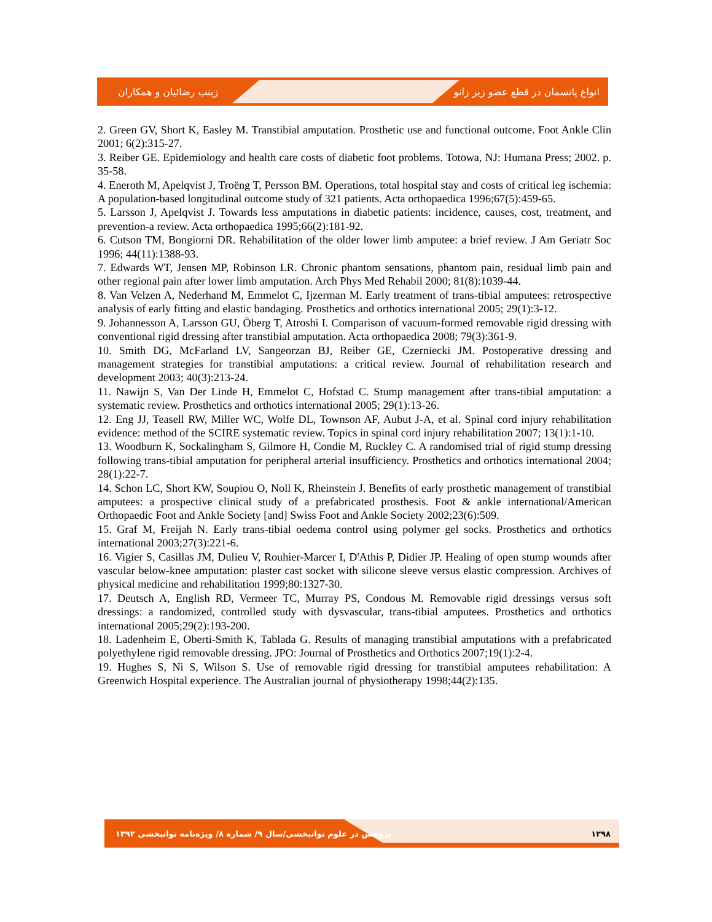زینب رضائیان و همکاران انواع پانسمان در قطع عضو زیر زانو
2. Green GV, Short K, Easley M. Transtibial amputation. Prosthetic use and functional outcome. Foot Ankle Clin 2001; 6(2):315-27.
3. Reiber GE. Epidemiology and health care costs of diabetic foot problems. Totowa, NJ: Humana Press; 2002. p. 35-58.
4. Eneroth M, Apelqvist J, Troëng T, Persson BM. Operations, total hospital stay and costs of critical leg ischemia: A population-based longitudinal outcome study of 321 patients. Acta orthopaedica 1996;67(5):459-65.
5. Larsson J, Apelqvist J. Towards less amputations in diabetic patients: incidence, causes, cost, treatment, and prevention-a review. Acta orthopaedica 1995;66(2):181-92.
6. Cutson TM, Bongiorni DR. Rehabilitation of the older lower limb amputee: a brief review. J Am Geriatr Soc 1996; 44(11):1388-93.
7. Edwards WT, Jensen MP, Robinson LR. Chronic phantom sensations, phantom pain, residual limb pain and other regional pain after lower limb amputation. Arch Phys Med Rehabil 2000; 81(8):1039-44.
8. Van Velzen A, Nederhand M, Emmelot C, Ijzerman M. Early treatment of trans-tibial amputees: retrospective analysis of early fitting and elastic bandaging. Prosthetics and orthotics international 2005; 29(1):3-12.
9. Johannesson A, Larsson GU, Öberg T, Atroshi I. Comparison of vacuum-formed removable rigid dressing with conventional rigid dressing after transtibial amputation. Acta orthopaedica 2008; 79(3):361-9.
10. Smith DG, McFarland LV, Sangeorzan BJ, Reiber GE, Czerniecki JM. Postoperative dressing and management strategies for transtibial amputations: a critical review. Journal of rehabilitation research and development 2003; 40(3):213-24.
11. Nawijn S, Van Der Linde H, Emmelot C, Hofstad C. Stump management after trans-tibial amputation: a systematic review. Prosthetics and orthotics international 2005; 29(1):13-26.
12. Eng JJ, Teasell RW, Miller WC, Wolfe DL, Townson AF, Aubut J-A, et al. Spinal cord injury rehabilitation evidence: method of the SCIRE systematic review. Topics in spinal cord injury rehabilitation 2007; 13(1):1-10.
13. Woodburn K, Sockalingham S, Gilmore H, Condie M, Ruckley C. A randomised trial of rigid stump dressing following trans-tibial amputation for peripheral arterial insufficiency. Prosthetics and orthotics international 2004; 28(1):22-7.
14. Schon LC, Short KW, Soupiou O, Noll K, Rheinstein J. Benefits of early prosthetic management of transtibial amputees: a prospective clinical study of a prefabricated prosthesis. Foot & ankle international/American Orthopaedic Foot and Ankle Society [and] Swiss Foot and Ankle Society 2002;23(6):509.
15. Graf M, Freijah N. Early trans-tibial oedema control using polymer gel socks. Prosthetics and orthotics international 2003;27(3):221-6.
16. Vigier S, Casillas JM, Dulieu V, Rouhier-Marcer I, D'Athis P, Didier JP. Healing of open stump wounds after vascular below-knee amputation: plaster cast socket with silicone sleeve versus elastic compression. Archives of physical medicine and rehabilitation 1999;80:1327-30.
17. Deutsch A, English RD, Vermeer TC, Murray PS, Condous M. Removable rigid dressings versus soft dressings: a randomized, controlled study with dysvascular, trans-tibial amputees. Prosthetics and orthotics international 2005;29(2):193-200.
18. Ladenheim E, Oberti-Smith K, Tablada G. Results of managing transtibial amputations with a prefabricated polyethylene rigid removable dressing. JPO: Journal of Prosthetics and Orthotics 2007;19(1):2-4.
19. Hughes S, Ni S, Wilson S. Use of removable rigid dressing for transtibial amputees rehabilitation: A Greenwich Hospital experience. The Australian journal of physiotherapy 1998;44(2):135.
پژوهش در علوم توانبخشی/سال ۹/ شماره ۸/ ویژه‌نامه توانبخشی ۱۳۹۲ ۱۲۹۸